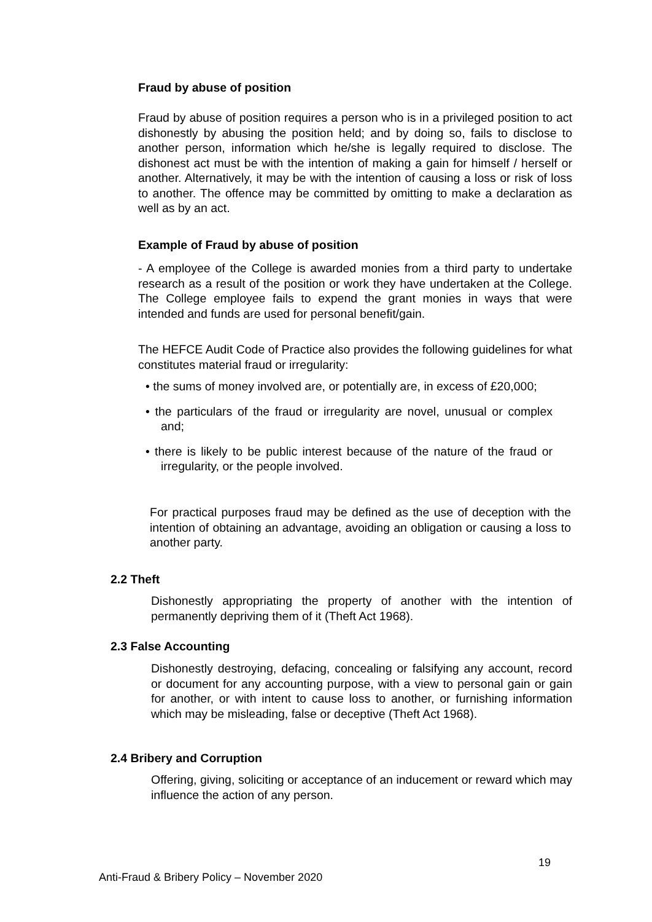Fraud by abuse of position
Fraud by abuse of position requires a person who is in a privileged position to act dishonestly by abusing the position held; and by doing so, fails to disclose to another person, information which he/she is legally required to disclose. The dishonest act must be with the intention of making a gain for himself / herself or another. Alternatively, it may be with the intention of causing a loss or risk of loss to another. The offence may be committed by omitting to make a declaration as well as by an act.
Example of Fraud by abuse of position
- A employee of the College is awarded monies from a third party to undertake research as a result of the position or work they have undertaken at the College. The College employee fails to expend the grant monies in ways that were intended and funds are used for personal benefit/gain.
The HEFCE Audit Code of Practice also provides the following guidelines for what constitutes material fraud or irregularity:
• the sums of money involved are, or potentially are, in excess of £20,000;
• the particulars of the fraud or irregularity are novel, unusual or complex and;
• there is likely to be public interest because of the nature of the fraud or irregularity, or the people involved.
For practical purposes fraud may be defined as the use of deception with the intention of obtaining an advantage, avoiding an obligation or causing a loss to another party.
2.2 Theft
Dishonestly appropriating the property of another with the intention of permanently depriving them of it (Theft Act 1968).
2.3 False Accounting
Dishonestly destroying, defacing, concealing or falsifying any account, record or document for any accounting purpose, with a view to personal gain or gain for another, or with intent to cause loss to another, or furnishing information which may be misleading, false or deceptive (Theft Act 1968).
2.4 Bribery and Corruption
Offering, giving, soliciting or acceptance of an inducement or reward which may influence the action of any person.
19
Anti-Fraud & Bribery Policy – November 2020